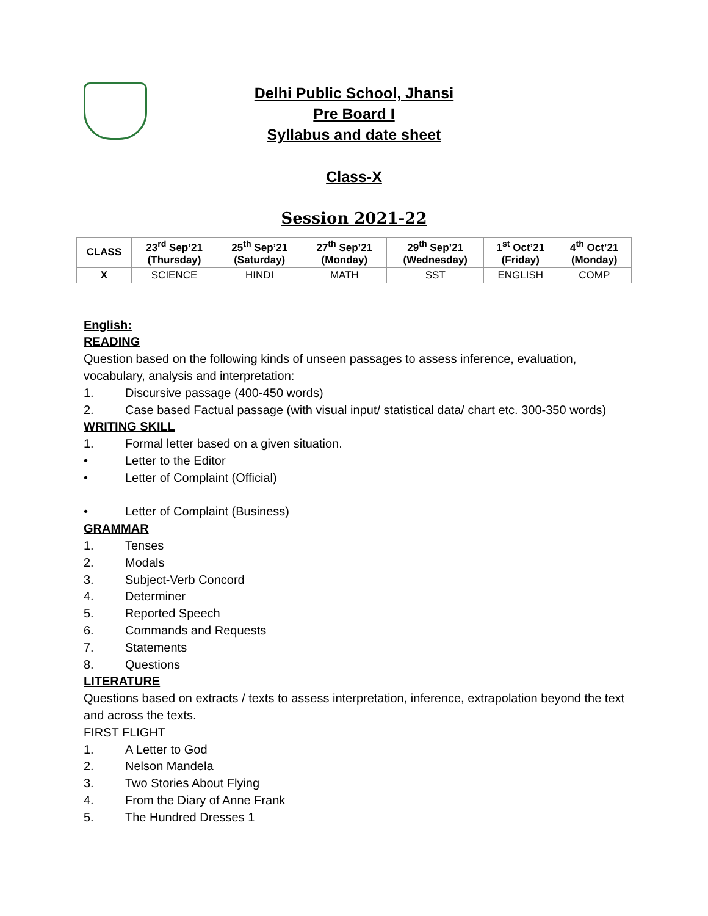Delhi Public School, Jhansi
Pre Board I
Syllabus and date sheet
Class-X
Session 2021-22
| CLASS | 23<sup>rd</sup> Sep’21 (Thursday) | 25<sup>th</sup> Sep’21 (Saturday) | 27<sup>th</sup> Sep’21 (Monday) | 29<sup>th</sup> Sep’21 (Wednesday) | 1<sup>st</sup> Oct’21 (Friday) | 4<sup>th</sup> Oct’21 (Monday) |
| --- | --- | --- | --- | --- | --- | --- |
| X | SCIENCE | HINDI | MATH | SST | ENGLISH | COMP |
English:
READING
Question based on the following kinds of unseen passages to assess inference, evaluation, vocabulary, analysis and interpretation:
1. Discursive passage (400-450 words)
2. Case based Factual passage (with visual input/ statistical data/ chart etc. 300-350 words)
WRITING SKILL
1. Formal letter based on a given situation.
• Letter to the Editor
• Letter of Complaint (Official)
• Letter of Complaint (Business)
GRAMMAR
1. Tenses
2. Modals
3. Subject-Verb Concord
4. Determiner
5. Reported Speech
6. Commands and Requests
7. Statements
8. Questions
LITERATURE
Questions based on extracts / texts to assess interpretation, inference, extrapolation beyond the text and across the texts.
FIRST FLIGHT
1. A Letter to God
2. Nelson Mandela
3. Two Stories About Flying
4. From the Diary of Anne Frank
5. The Hundred Dresses 1